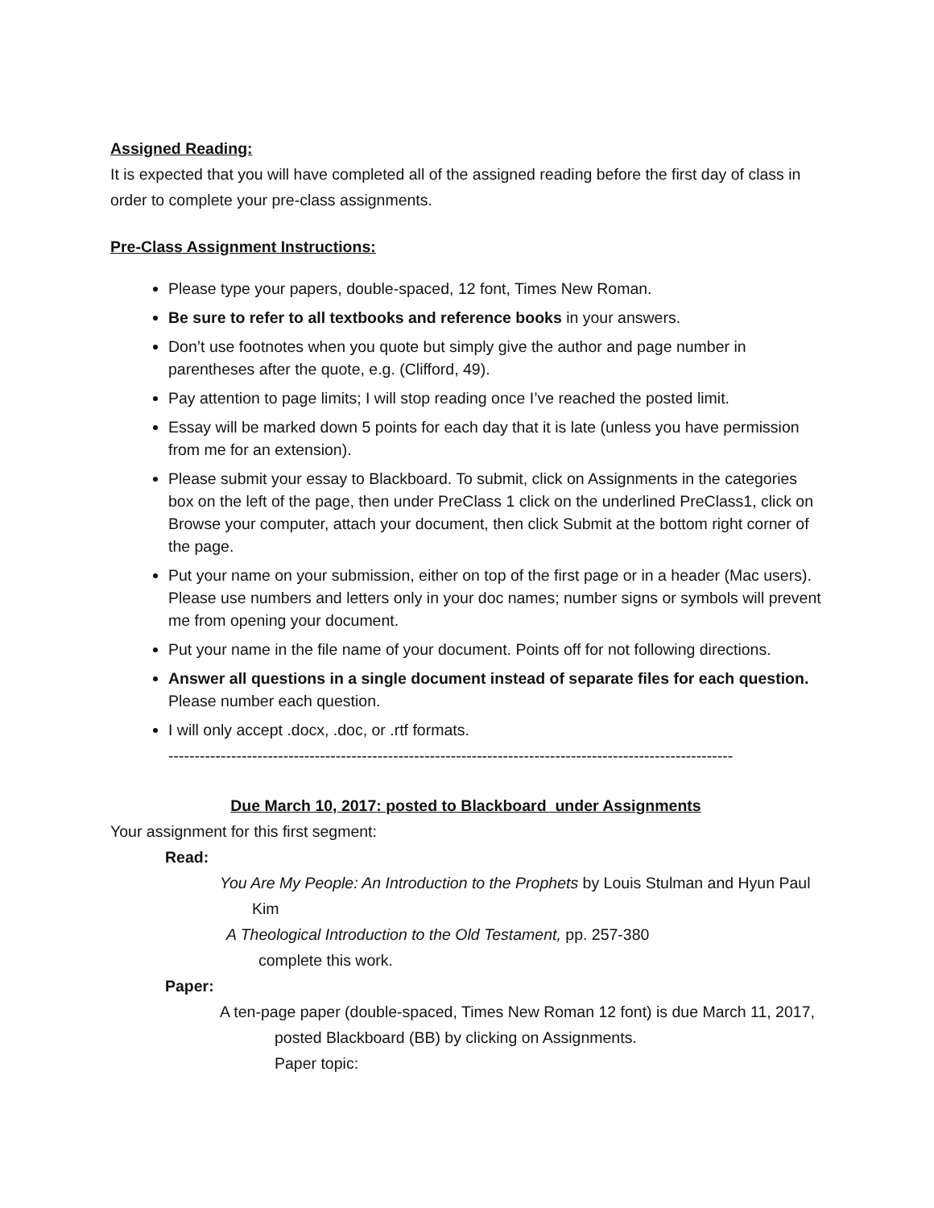Assigned Reading:
It is expected that you will have completed all of the assigned reading before the first day of class in order to complete your pre-class assignments.
Pre-Class Assignment Instructions:
Please type your papers, double-spaced, 12 font, Times New Roman.
Be sure to refer to all textbooks and reference books in your answers.
Don’t use footnotes when you quote but simply give the author and page number in parentheses after the quote, e.g. (Clifford, 49).
Pay attention to page limits; I will stop reading once I’ve reached the posted limit.
Essay will be marked down 5 points for each day that it is late (unless you have permission from me for an extension).
Please submit your essay to Blackboard. To submit, click on Assignments in the categories box on the left of the page, then under PreClass 1 click on the underlined PreClass1, click on Browse your computer, attach your document, then click Submit at the bottom right corner of the page.
Put your name on your submission, either on top of the first page or in a header (Mac users). Please use numbers and letters only in your doc names; number signs or symbols will prevent me from opening your document.
Put your name in the file name of your document. Points off for not following directions.
Answer all questions in a single document instead of separate files for each question. Please number each question.
I will only accept .docx, .doc, or .rtf formats.
------------------------------------------------------------------------------------------------------------
Due March 10, 2017: posted to Blackboard under Assignments
Your assignment for this first segment:
Read:
You Are My People: An Introduction to the Prophets by Louis Stulman and Hyun Paul Kim
A Theological Introduction to the Old Testament, pp. 257-380
complete this work.
Paper:
A ten-page paper (double-spaced, Times New Roman 12 font) is due March 11, 2017, posted Blackboard (BB) by clicking on Assignments.
Paper topic: